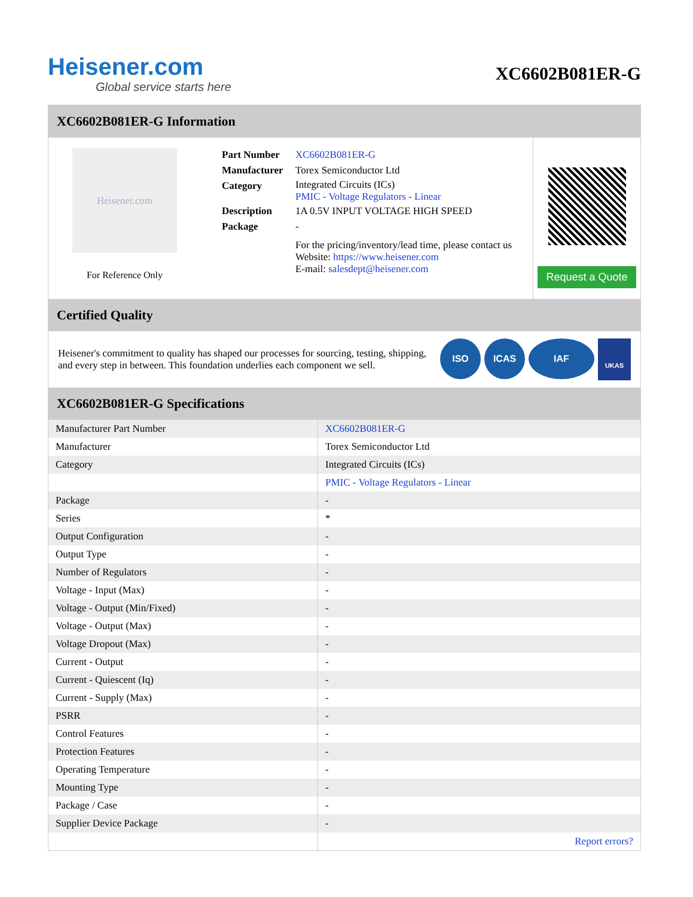Heisener.com
Global service starts here
XC6602B081ER-G
XC6602B081ER-G Information
Heisener.com
For Reference Only
| Part Number | XC6602B081ER-G |
| Manufacturer | Torex Semiconductor Ltd |
| Category | Integrated Circuits (ICs) PMIC - Voltage Regulators - Linear |
| Description | 1A 0.5V INPUT VOLTAGE HIGH SPEED |
| Package | - |
| | For the pricing/inventory/lead time, please contact us Website: https://www.heisener.com E-mail: salesdept@heisener.com |
Request a Quote
Certified Quality
Heisener's commitment to quality has shaped our processes for sourcing, testing, shipping, and every step in between. This foundation underlies each component we sell.
ISO ICAS IAF UKAS
XC6602B081ER-G Specifications
| Manufacturer Part Number | XC6602B081ER-G |
| Manufacturer | Torex Semiconductor Ltd |
| Category | Integrated Circuits (ICs) |
| | PMIC - Voltage Regulators - Linear |
| Package | - |
| Series | * |
| Output Configuration | - |
| Output Type | - |
| Number of Regulators | - |
| Voltage - Input (Max) | - |
| Voltage - Output (Min/Fixed) | - |
| Voltage - Output (Max) | - |
| Voltage Dropout (Max) | - |
| Current - Output | - |
| Current - Quiescent (Iq) | - |
| Current - Supply (Max) | - |
| PSRR | - |
| Control Features | - |
| Protection Features | - |
| Operating Temperature | - |
| Mounting Type | - |
| Package / Case | - |
| Supplier Device Package | - |
| | Report errors? |